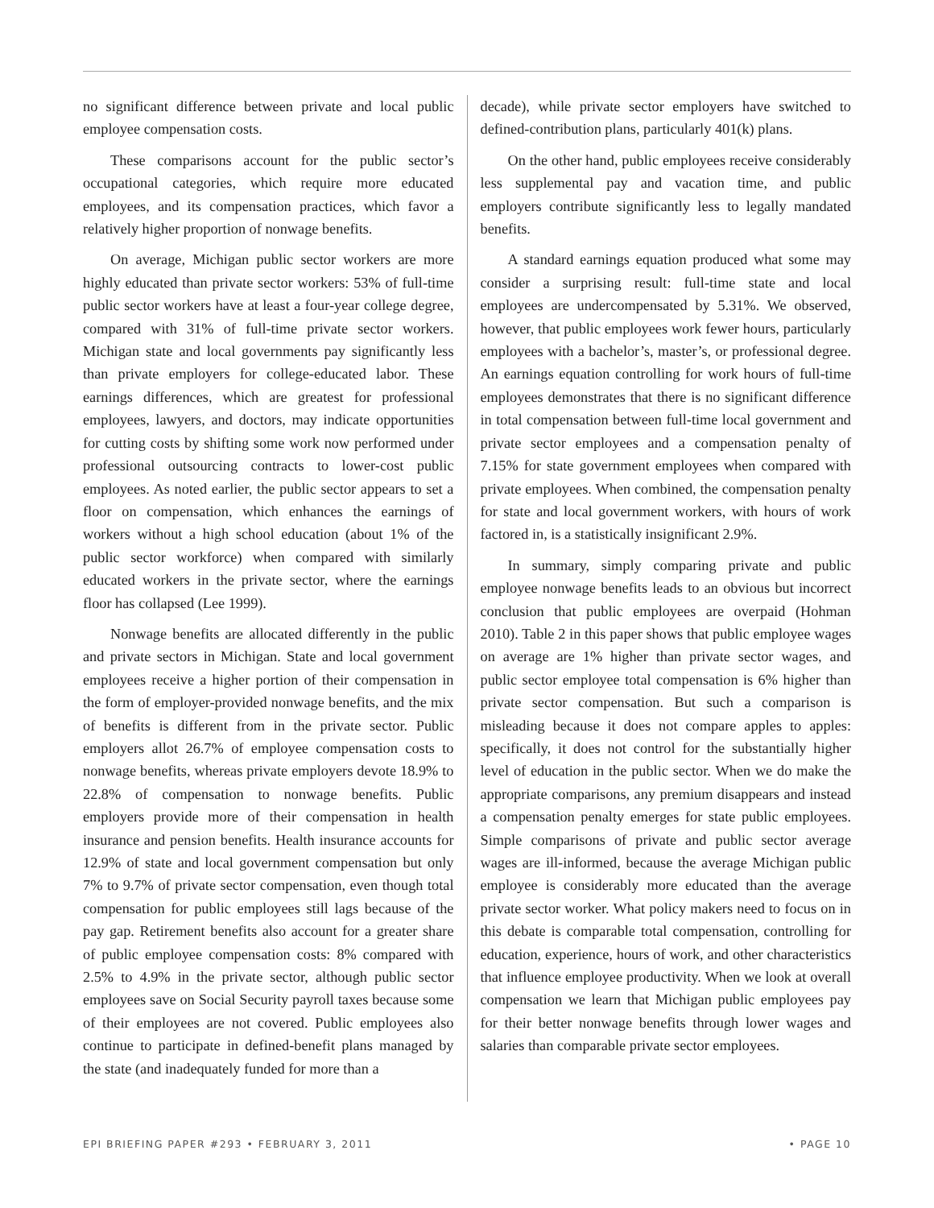no significant difference between private and local public employee compensation costs.
These comparisons account for the public sector’s occupational categories, which require more educated employees, and its compensation practices, which favor a relatively higher proportion of nonwage benefits.
On average, Michigan public sector workers are more highly educated than private sector workers: 53% of full-time public sector workers have at least a four-year college degree, compared with 31% of full-time private sector workers. Michigan state and local governments pay significantly less than private employers for college-educated labor. These earnings differences, which are greatest for professional employees, lawyers, and doctors, may indicate opportunities for cutting costs by shifting some work now performed under professional outsourcing contracts to lower-cost public employees. As noted earlier, the public sector appears to set a floor on compensation, which enhances the earnings of workers without a high school education (about 1% of the public sector workforce) when compared with similarly educated workers in the private sector, where the earnings floor has collapsed (Lee 1999).
Nonwage benefits are allocated differently in the public and private sectors in Michigan. State and local government employees receive a higher portion of their compensation in the form of employer-provided nonwage benefits, and the mix of benefits is different from in the private sector. Public employers allot 26.7% of employee compensation costs to nonwage benefits, whereas private employers devote 18.9% to 22.8% of compensation to nonwage benefits. Public employers provide more of their compensation in health insurance and pension benefits. Health insurance accounts for 12.9% of state and local government compensation but only 7% to 9.7% of private sector compensation, even though total compensation for public employees still lags because of the pay gap. Retirement benefits also account for a greater share of public employee compensation costs: 8% compared with 2.5% to 4.9% in the private sector, although public sector employees save on Social Security payroll taxes because some of their employees are not covered. Public employees also continue to participate in defined-benefit plans managed by the state (and inadequately funded for more than a
decade), while private sector employers have switched to defined-contribution plans, particularly 401(k) plans.
On the other hand, public employees receive considerably less supplemental pay and vacation time, and public employers contribute significantly less to legally mandated benefits.
A standard earnings equation produced what some may consider a surprising result: full-time state and local employees are undercompensated by 5.31%. We observed, however, that public employees work fewer hours, particularly employees with a bachelor’s, master’s, or professional degree. An earnings equation controlling for work hours of full-time employees demonstrates that there is no significant difference in total compensation between full-time local government and private sector employees and a compensation penalty of 7.15% for state government employees when compared with private employees. When combined, the compensation penalty for state and local government workers, with hours of work factored in, is a statistically insignificant 2.9%.
In summary, simply comparing private and public employee nonwage benefits leads to an obvious but incorrect conclusion that public employees are overpaid (Hohman 2010). Table 2 in this paper shows that public employee wages on average are 1% higher than private sector wages, and public sector employee total compensation is 6% higher than private sector compensation. But such a comparison is misleading because it does not compare apples to apples: specifically, it does not control for the substantially higher level of education in the public sector. When we do make the appropriate comparisons, any premium disappears and instead a compensation penalty emerges for state public employees. Simple comparisons of private and public sector average wages are ill-informed, because the average Michigan public employee is considerably more educated than the average private sector worker. What policy makers need to focus on in this debate is comparable total compensation, controlling for education, experience, hours of work, and other characteristics that influence employee productivity. When we look at overall compensation we learn that Michigan public employees pay for their better nonwage benefits through lower wages and salaries than comparable private sector employees.
EPI BRIEFING PAPER #293 • FEBRUARY 3, 2011 • PAGE 10